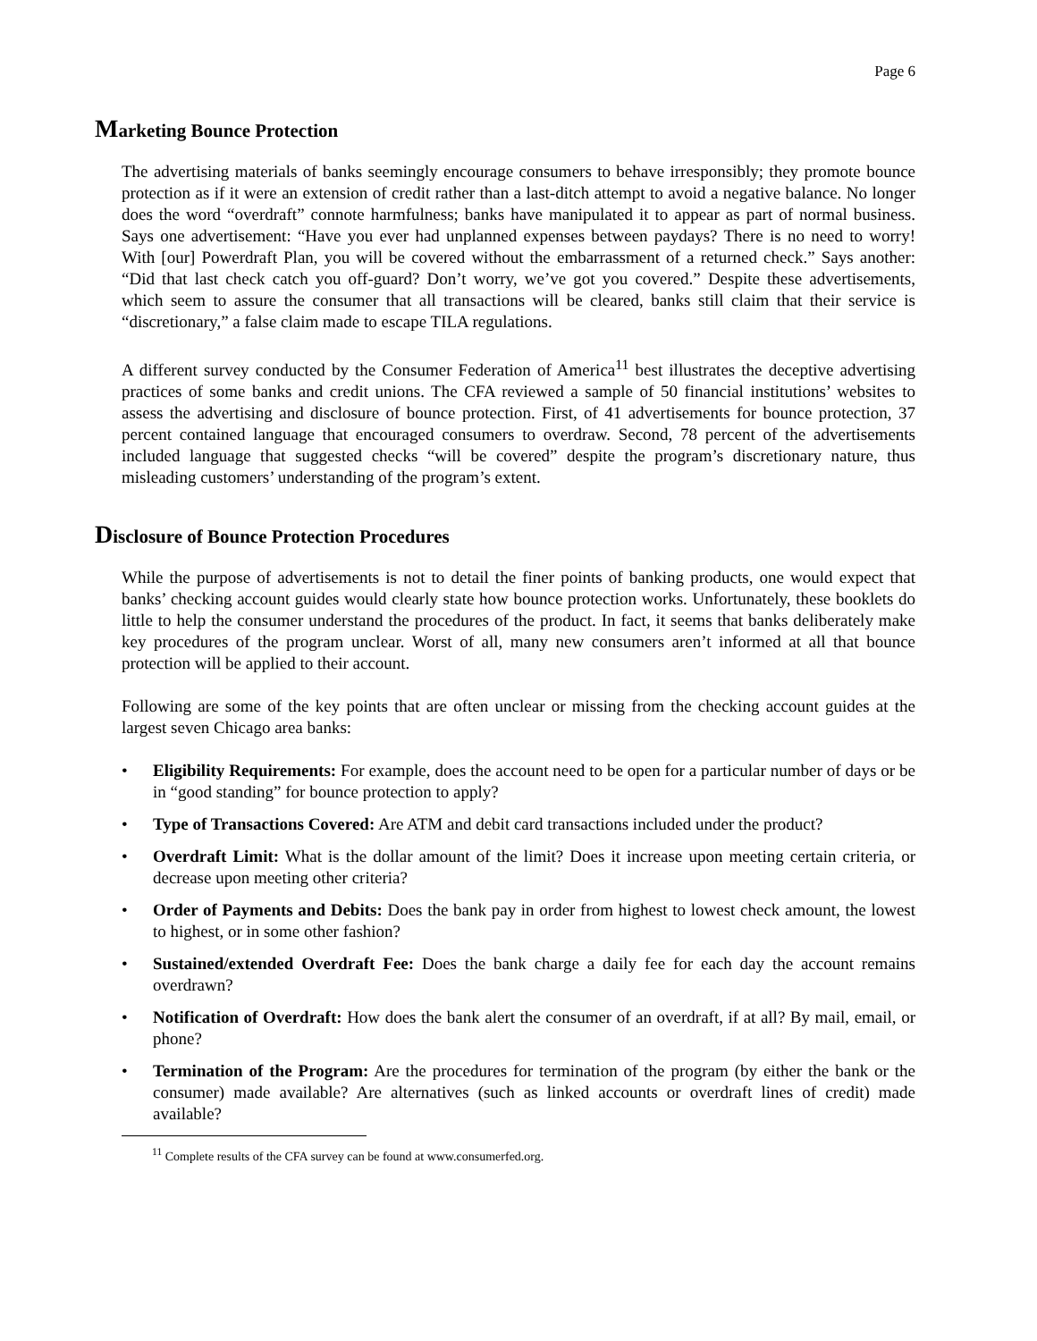Page 6
Marketing Bounce Protection
The advertising materials of banks seemingly encourage consumers to behave irresponsibly; they promote bounce protection as if it were an extension of credit rather than a last-ditch attempt to avoid a negative balance. No longer does the word “overdraft” connote harmfulness; banks have manipulated it to appear as part of normal business. Says one advertisement: “Have you ever had unplanned expenses between paydays? There is no need to worry! With [our] Powerdraft Plan, you will be covered without the embarrassment of a returned check.” Says another: “Did that last check catch you off-guard? Don’t worry, we’ve got you covered.” Despite these advertisements, which seem to assure the consumer that all transactions will be cleared, banks still claim that their service is “discretionary,” a false claim made to escape TILA regulations.
A different survey conducted by the Consumer Federation of America<sup>11</sup> best illustrates the deceptive advertising practices of some banks and credit unions. The CFA reviewed a sample of 50 financial institutions’ websites to assess the advertising and disclosure of bounce protection. First, of 41 advertisements for bounce protection, 37 percent contained language that encouraged consumers to overdraw. Second, 78 percent of the advertisements included language that suggested checks “will be covered” despite the program’s discretionary nature, thus misleading customers’ understanding of the program’s extent.
Disclosure of Bounce Protection Procedures
While the purpose of advertisements is not to detail the finer points of banking products, one would expect that banks’ checking account guides would clearly state how bounce protection works. Unfortunately, these booklets do little to help the consumer understand the procedures of the product. In fact, it seems that banks deliberately make key procedures of the program unclear. Worst of all, many new consumers aren’t informed at all that bounce protection will be applied to their account.
Following are some of the key points that are often unclear or missing from the checking account guides at the largest seven Chicago area banks:
• Eligibility Requirements: For example, does the account need to be open for a particular number of days or be in “good standing” for bounce protection to apply?
• Type of Transactions Covered: Are ATM and debit card transactions included under the product?
• Overdraft Limit: What is the dollar amount of the limit? Does it increase upon meeting certain criteria, or decrease upon meeting other criteria?
• Order of Payments and Debits: Does the bank pay in order from highest to lowest check amount, the lowest to highest, or in some other fashion?
• Sustained/extended Overdraft Fee: Does the bank charge a daily fee for each day the account remains overdrawn?
• Notification of Overdraft: How does the bank alert the consumer of an overdraft, if at all? By mail, email, or phone?
• Termination of the Program: Are the procedures for termination of the program (by either the bank or the consumer) made available? Are alternatives (such as linked accounts or overdraft lines of credit) made available?
<sup>11</sup> Complete results of the CFA survey can be found at www.consumerfed.org.